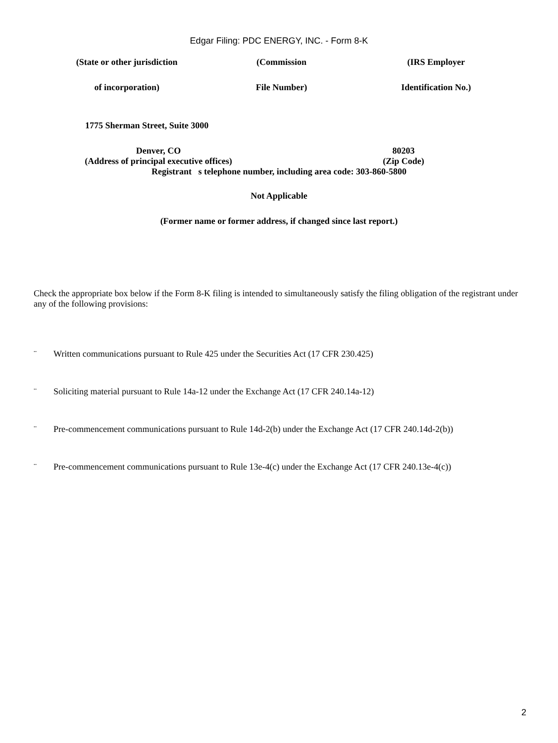Edgar Filing: PDC ENERGY, INC. - Form 8-K
(State or other jurisdiction (Commission (IRS Employer
of incorporation) File Number) Identification No.)
1775 Sherman Street, Suite 3000
Denver, CO
(Address of principal executive offices)
80203
(Zip Code)
Registrant s telephone number, including area code: 303-860-5800
Not Applicable
(Former name or former address, if changed since last report.)
Check the appropriate box below if the Form 8-K filing is intended to simultaneously satisfy the filing obligation of the registrant under any of the following provisions:
¨ Written communications pursuant to Rule 425 under the Securities Act (17 CFR 230.425)
¨ Soliciting material pursuant to Rule 14a-12 under the Exchange Act (17 CFR 240.14a-12)
¨ Pre-commencement communications pursuant to Rule 14d-2(b) under the Exchange Act (17 CFR 240.14d-2(b))
¨ Pre-commencement communications pursuant to Rule 13e-4(c) under the Exchange Act (17 CFR 240.13e-4(c))
2